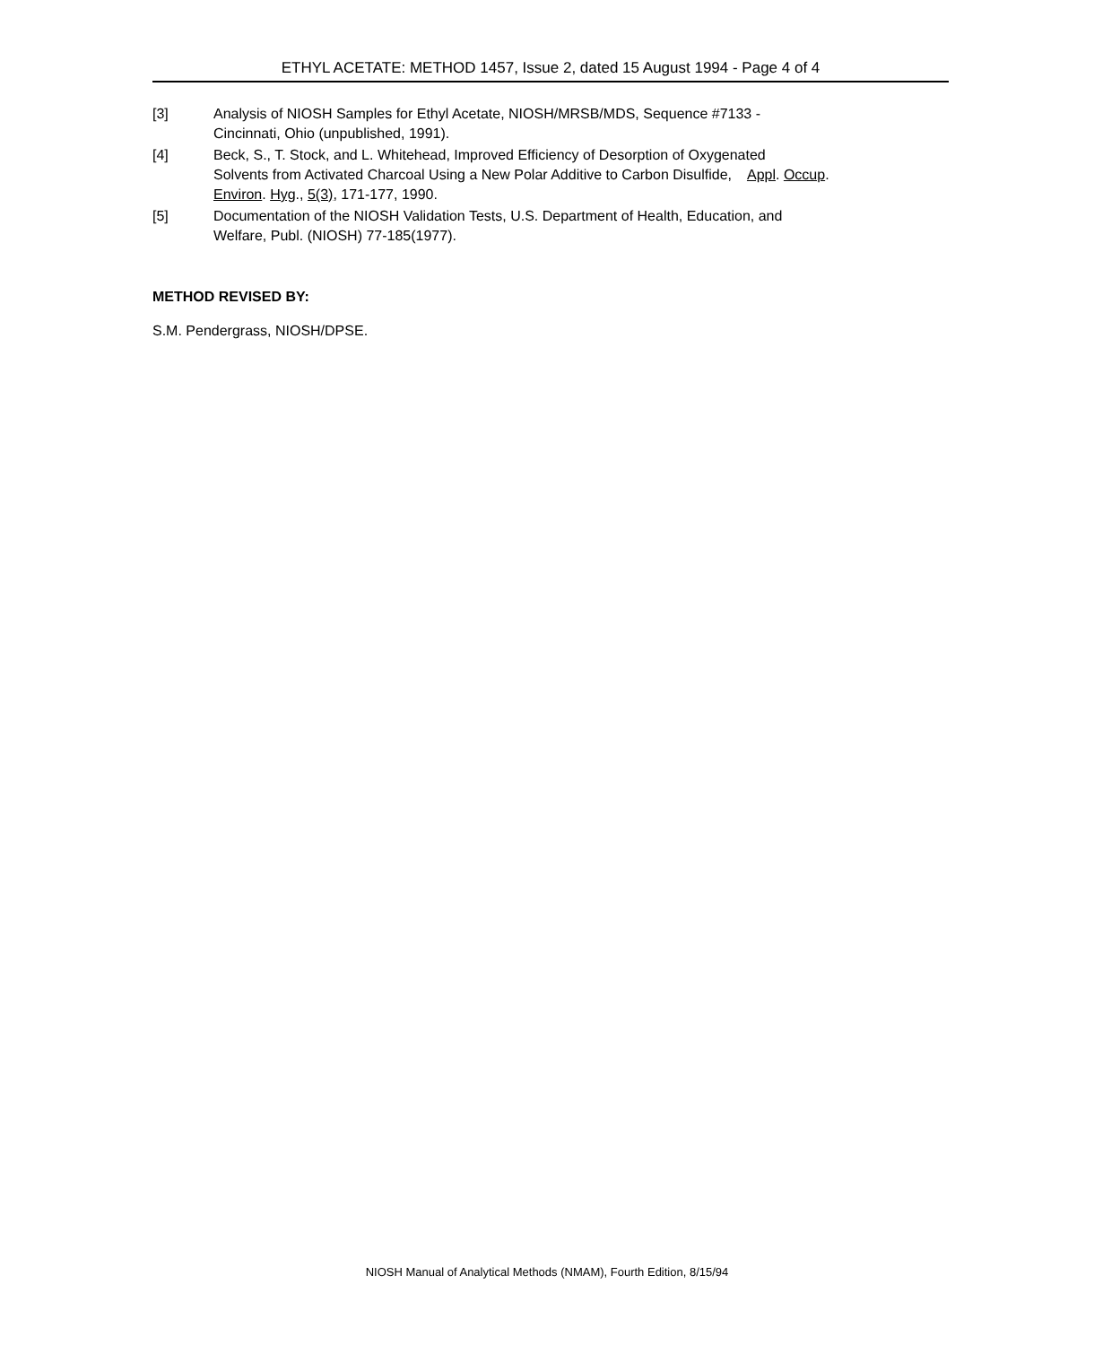ETHYL ACETATE: METHOD 1457, Issue 2, dated 15 August 1994 - Page 4 of 4
[3] Analysis of NIOSH Samples for Ethyl Acetate, NIOSH/MRSB/MDS, Sequence #7133 -
Cincinnati, Ohio (unpublished, 1991).
[4] Beck, S., T. Stock, and L. Whitehead, Improved Efficiency of Desorption of Oxygenated
Solvents from Activated Charcoal Using a New Polar Additive to Carbon Disulfide, Appl. Occup.
Environ. Hyg., 5(3), 171-177, 1990.
[5] Documentation of the NIOSH Validation Tests, U.S. Department of Health, Education, and
Welfare, Publ. (NIOSH) 77-185(1977).
METHOD REVISED BY:
S.M. Pendergrass, NIOSH/DPSE.
NIOSH Manual of Analytical Methods (NMAM), Fourth Edition, 8/15/94